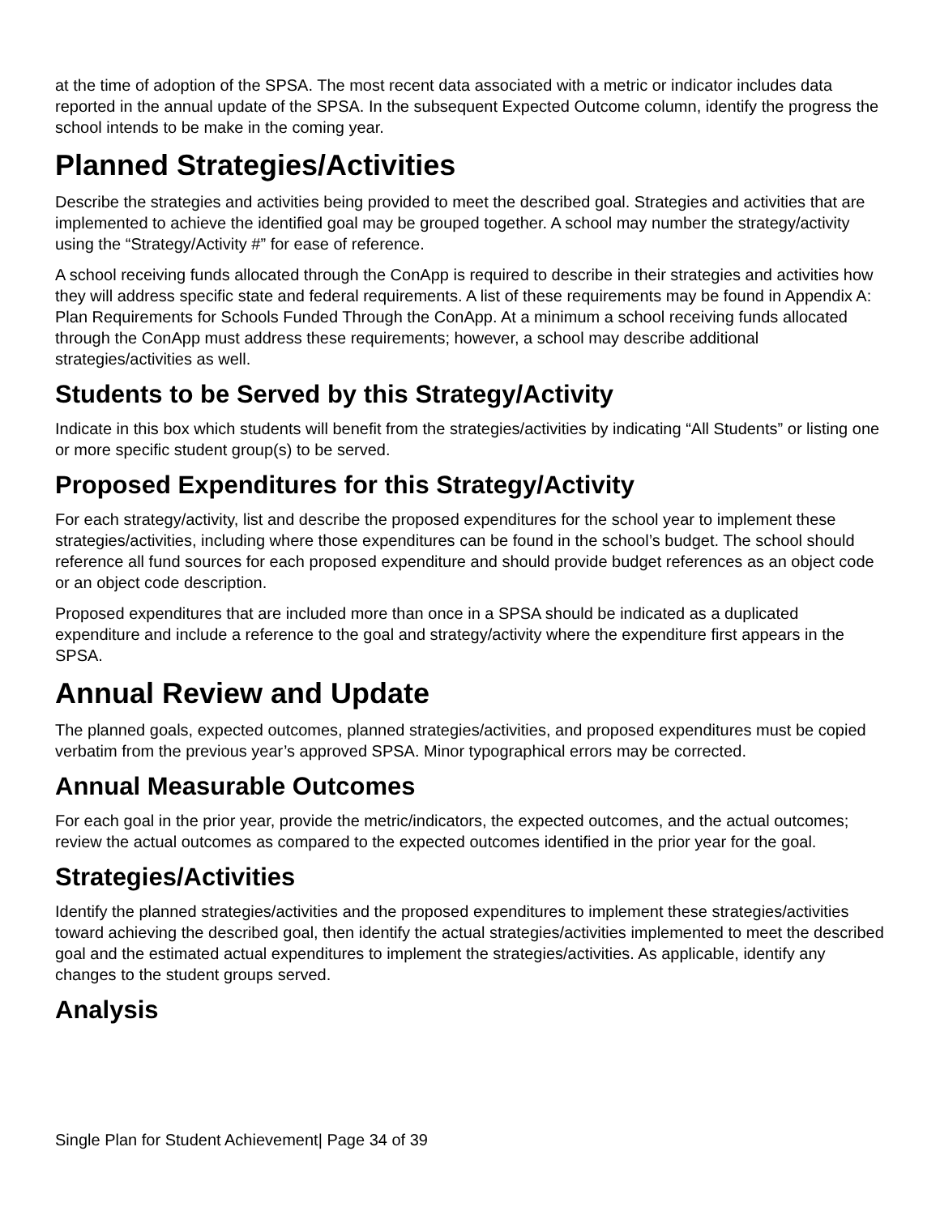at the time of adoption of the SPSA. The most recent data associated with a metric or indicator includes data reported in the annual update of the SPSA. In the subsequent Expected Outcome column, identify the progress the school intends to be make in the coming year.
Planned Strategies/Activities
Describe the strategies and activities being provided to meet the described goal. Strategies and activities that are implemented to achieve the identified goal may be grouped together. A school may number the strategy/activity using the “Strategy/Activity #” for ease of reference.
A school receiving funds allocated through the ConApp is required to describe in their strategies and activities how they will address specific state and federal requirements. A list of these requirements may be found in Appendix A: Plan Requirements for Schools Funded Through the ConApp. At a minimum a school receiving funds allocated through the ConApp must address these requirements; however, a school may describe additional strategies/activities as well.
Students to be Served by this Strategy/Activity
Indicate in this box which students will benefit from the strategies/activities by indicating “All Students” or listing one or more specific student group(s) to be served.
Proposed Expenditures for this Strategy/Activity
For each strategy/activity, list and describe the proposed expenditures for the school year to implement these strategies/activities, including where those expenditures can be found in the school’s budget. The school should reference all fund sources for each proposed expenditure and should provide budget references as an object code or an object code description.
Proposed expenditures that are included more than once in a SPSA should be indicated as a duplicated expenditure and include a reference to the goal and strategy/activity where the expenditure first appears in the SPSA.
Annual Review and Update
The planned goals, expected outcomes, planned strategies/activities, and proposed expenditures must be copied verbatim from the previous year’s approved SPSA. Minor typographical errors may be corrected.
Annual Measurable Outcomes
For each goal in the prior year, provide the metric/indicators, the expected outcomes, and the actual outcomes; review the actual outcomes as compared to the expected outcomes identified in the prior year for the goal.
Strategies/Activities
Identify the planned strategies/activities and the proposed expenditures to implement these strategies/activities toward achieving the described goal, then identify the actual strategies/activities implemented to meet the described goal and the estimated actual expenditures to implement the strategies/activities. As applicable, identify any changes to the student groups served.
Analysis
Single Plan for Student Achievement| Page 34 of 39